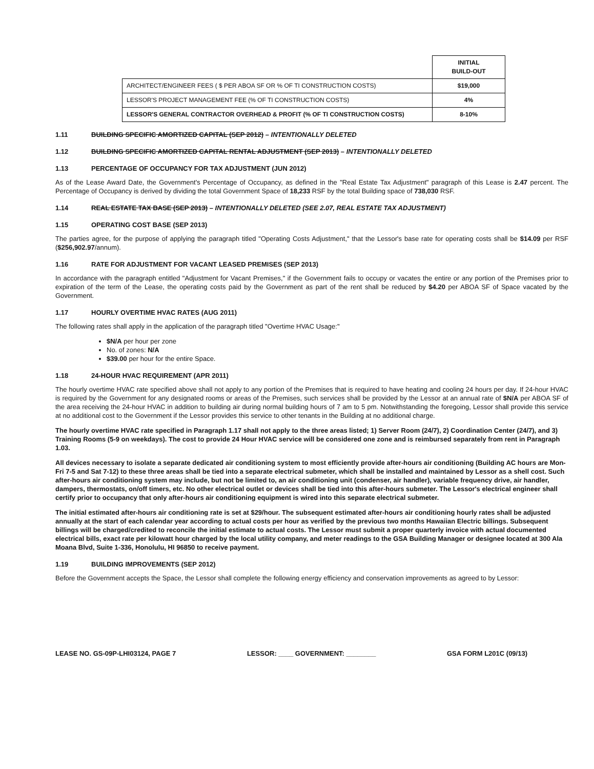| | INITIAL BUILD-OUT |
| ARCHITECT/ENGINEER FEES ( $ PER ABOA SF OR % OF TI CONSTRUCTION COSTS) | $19,000 |
| LESSOR'S PROJECT MANAGEMENT FEE (% OF TI CONSTRUCTION COSTS) | 4% |
| LESSOR'S GENERAL CONTRACTOR OVERHEAD & PROFIT (% OF TI CONSTRUCTION COSTS) | 8-10% |
1.11 BUILDING SPECIFIC AMORTIZED CAPITAL (SEP 2012) – INTENTIONALLY DELETED
1.12 BUILDING SPECIFIC AMORTIZED CAPITAL RENTAL ADJUSTMENT (SEP 2013) – INTENTIONALLY DELETED
1.13 PERCENTAGE OF OCCUPANCY FOR TAX ADJUSTMENT (JUN 2012)
As of the Lease Award Date, the Government's Percentage of Occupancy, as defined in the "Real Estate Tax Adjustment" paragraph of this Lease is 2.47 percent. The Percentage of Occupancy is derived by dividing the total Government Space of 18,233 RSF by the total Building space of 738,030 RSF.
1.14 REAL ESTATE TAX BASE (SEP 2013) – INTENTIONALLY DELETED (SEE 2.07, REAL ESTATE TAX ADJUSTMENT)
1.15 OPERATING COST BASE (SEP 2013)
The parties agree, for the purpose of applying the paragraph titled "Operating Costs Adjustment," that the Lessor's base rate for operating costs shall be $14.09 per RSF ($256,902.97/annum).
1.16 RATE FOR ADJUSTMENT FOR VACANT LEASED PREMISES (SEP 2013)
In accordance with the paragraph entitled "Adjustment for Vacant Premises," if the Government fails to occupy or vacates the entire or any portion of the Premises prior to expiration of the term of the Lease, the operating costs paid by the Government as part of the rent shall be reduced by $4.20 per ABOA SF of Space vacated by the Government.
1.17 HOURLY OVERTIME HVAC RATES (AUG 2011)
The following rates shall apply in the application of the paragraph titled "Overtime HVAC Usage:"
$N/A per hour per zone
No. of zones: N/A
$39.00 per hour for the entire Space.
1.18 24-HOUR HVAC REQUIREMENT (APR 2011)
The hourly overtime HVAC rate specified above shall not apply to any portion of the Premises that is required to have heating and cooling 24 hours per day. If 24-hour HVAC is required by the Government for any designated rooms or areas of the Premises, such services shall be provided by the Lessor at an annual rate of $N/A per ABOA SF of the area receiving the 24-hour HVAC in addition to building air during normal building hours of 7 am to 5 pm. Notwithstanding the foregoing, Lessor shall provide this service at no additional cost to the Government if the Lessor provides this service to other tenants in the Building at no additional charge.
The hourly overtime HVAC rate specified in Paragraph 1.17 shall not apply to the three areas listed; 1) Server Room (24/7), 2) Coordination Center (24/7), and 3) Training Rooms (5-9 on weekdays). The cost to provide 24 Hour HVAC service will be considered one zone and is reimbursed separately from rent in Paragraph 1.03.
All devices necessary to isolate a separate dedicated air conditioning system to most efficiently provide after-hours air conditioning (Building AC hours are Mon-Fri 7-5 and Sat 7-12) to these three areas shall be tied into a separate electrical submeter, which shall be installed and maintained by Lessor as a shell cost. Such after-hours air conditioning system may include, but not be limited to, an air conditioning unit (condenser, air handler), variable frequency drive, air handler, dampers, thermostats, on/off timers, etc. No other electrical outlet or devices shall be tied into this after-hours submeter. The Lessor's electrical engineer shall certify prior to occupancy that only after-hours air conditioning equipment is wired into this separate electrical submeter.
The initial estimated after-hours air conditioning rate is set at $29/hour. The subsequent estimated after-hours air conditioning hourly rates shall be adjusted annually at the start of each calendar year according to actual costs per hour as verified by the previous two months Hawaiian Electric billings. Subsequent billings will be charged/credited to reconcile the initial estimate to actual costs. The Lessor must submit a proper quarterly invoice with actual documented electrical bills, exact rate per kilowatt hour charged by the local utility company, and meter readings to the GSA Building Manager or designee located at 300 Ala Moana Blvd, Suite 1-336, Honolulu, HI 96850 to receive payment.
1.19 BUILDING IMPROVEMENTS (SEP 2012)
Before the Government accepts the Space, the Lessor shall complete the following energy efficiency and conservation improvements as agreed to by Lessor:
LEASE NO. GS-09P-LHI03124, PAGE 7 LESSOR: ____ GOVERNMENT: ________ GSA FORM L201C (09/13)